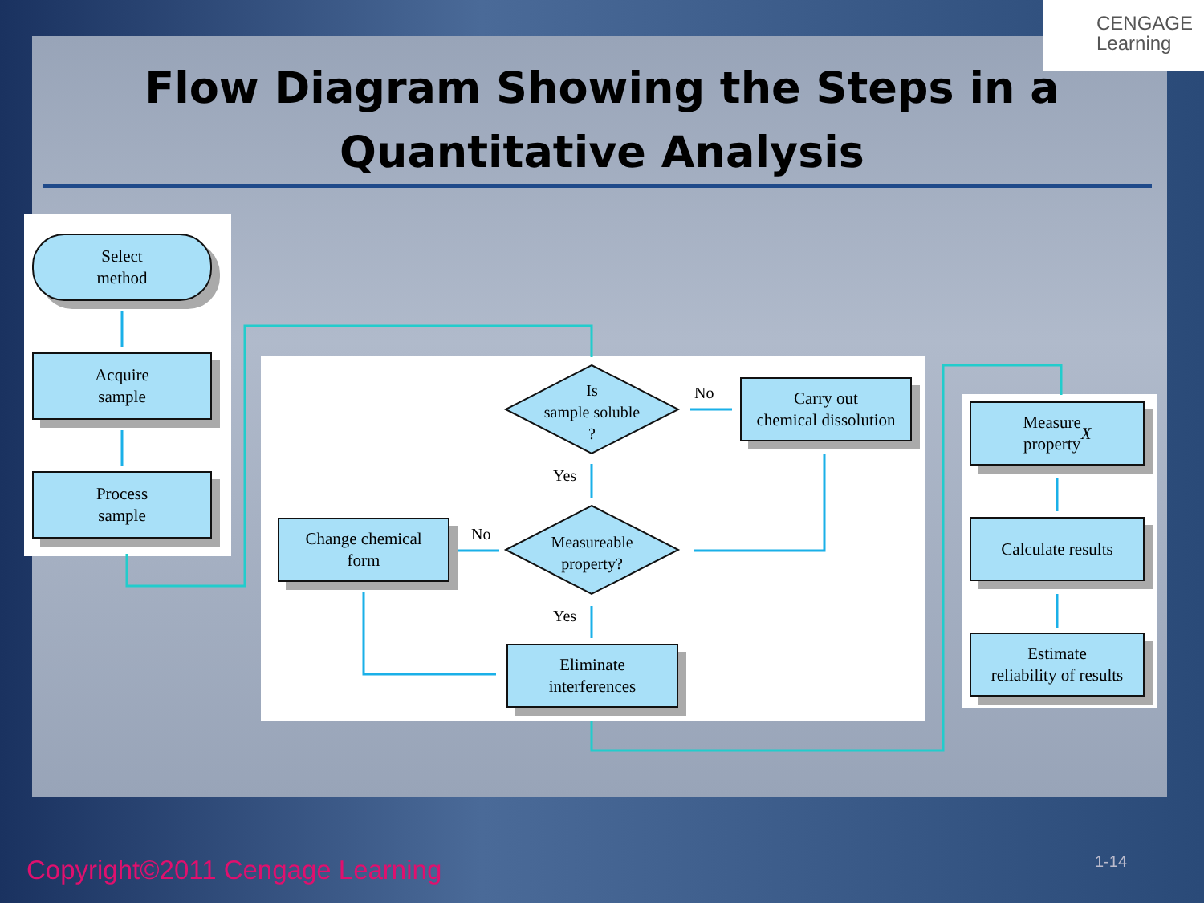CENGAGE
Learning
Flow Diagram Showing the Steps in a Quantitative Analysis
Select
method
Acquire
sample
Process
sample
Is
sample soluble
?
No
Carry out
chemical dissolution
Yes
Change chemical
form
No
Measureable
property?
Yes
Eliminate
interferences
Measure
property X
Calculate results
Estimate
reliability of results
Copyright©2011 Cengage Learning
1-14